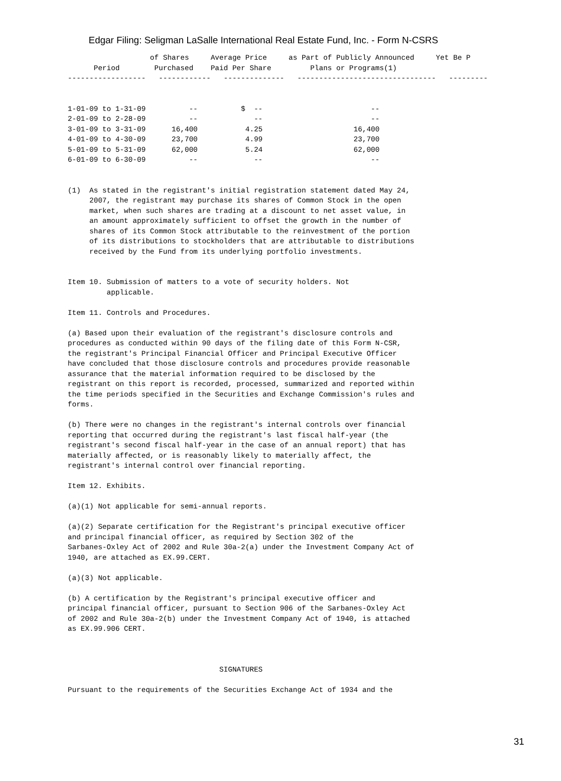Edgar Filing: Seligman LaSalle International Real Estate Fund, Inc. - Form N-CSRS
                   of Shares     Average Price     as Part of Publicly Announced     Yet Be P
      Period        Purchased    Paid Per Share         Plans or Programs(1)
------------------   ------------   --------------   --------------------------------   ---------


1-01-09 to 1-31-09          --          $  --                         --
2-01-09 to 2-28-09          --             --                         --
3-01-09 to 3-31-09      16,400           4.25                     16,400
4-01-09 to 4-30-09      23,700           4.99                     23,700
5-01-09 to 5-31-09      62,000           5.24                     62,000
6-01-09 to 6-30-09          --             --                         --


(1)  As stated in the registrant's initial registration statement dated May 24,
     2007, the registrant may purchase its shares of Common Stock in the open
     market, when such shares are trading at a discount to net asset value, in
     an amount approximately sufficient to offset the growth in the number of
     shares of its Common Stock attributable to the reinvestment of the portion
     of its distributions to stockholders that are attributable to distributions
     received by the Fund from its underlying portfolio investments.


Item 10. Submission of matters to a vote of security holders. Not
         applicable.

Item 11. Controls and Procedures.

(a) Based upon their evaluation of the registrant's disclosure controls and
procedures as conducted within 90 days of the filing date of this Form N-CSR,
the registrant's Principal Financial Officer and Principal Executive Officer
have concluded that those disclosure controls and procedures provide reasonable
assurance that the material information required to be disclosed by the
registrant on this report is recorded, processed, summarized and reported within
the time periods specified in the Securities and Exchange Commission's rules and
forms.

(b) There were no changes in the registrant's internal controls over financial
reporting that occurred during the registrant's last fiscal half-year (the
registrant's second fiscal half-year in the case of an annual report) that has
materially affected, or is reasonably likely to materially affect, the
registrant's internal control over financial reporting.

Item 12. Exhibits.

(a)(1) Not applicable for semi-annual reports.

(a)(2) Separate certification for the Registrant's principal executive officer
and principal financial officer, as required by Section 302 of the
Sarbanes-Oxley Act of 2002 and Rule 30a-2(a) under the Investment Company Act of
1940, are attached as EX.99.CERT.

(a)(3) Not applicable.

(b) A certification by the Registrant's principal executive officer and
principal financial officer, pursuant to Section 906 of the Sarbanes-Oxley Act
of 2002 and Rule 30a-2(b) under the Investment Company Act of 1940, is attached
as EX.99.906 CERT.



                                   SIGNATURES

Pursuant to the requirements of the Securities Exchange Act of 1934 and the
31